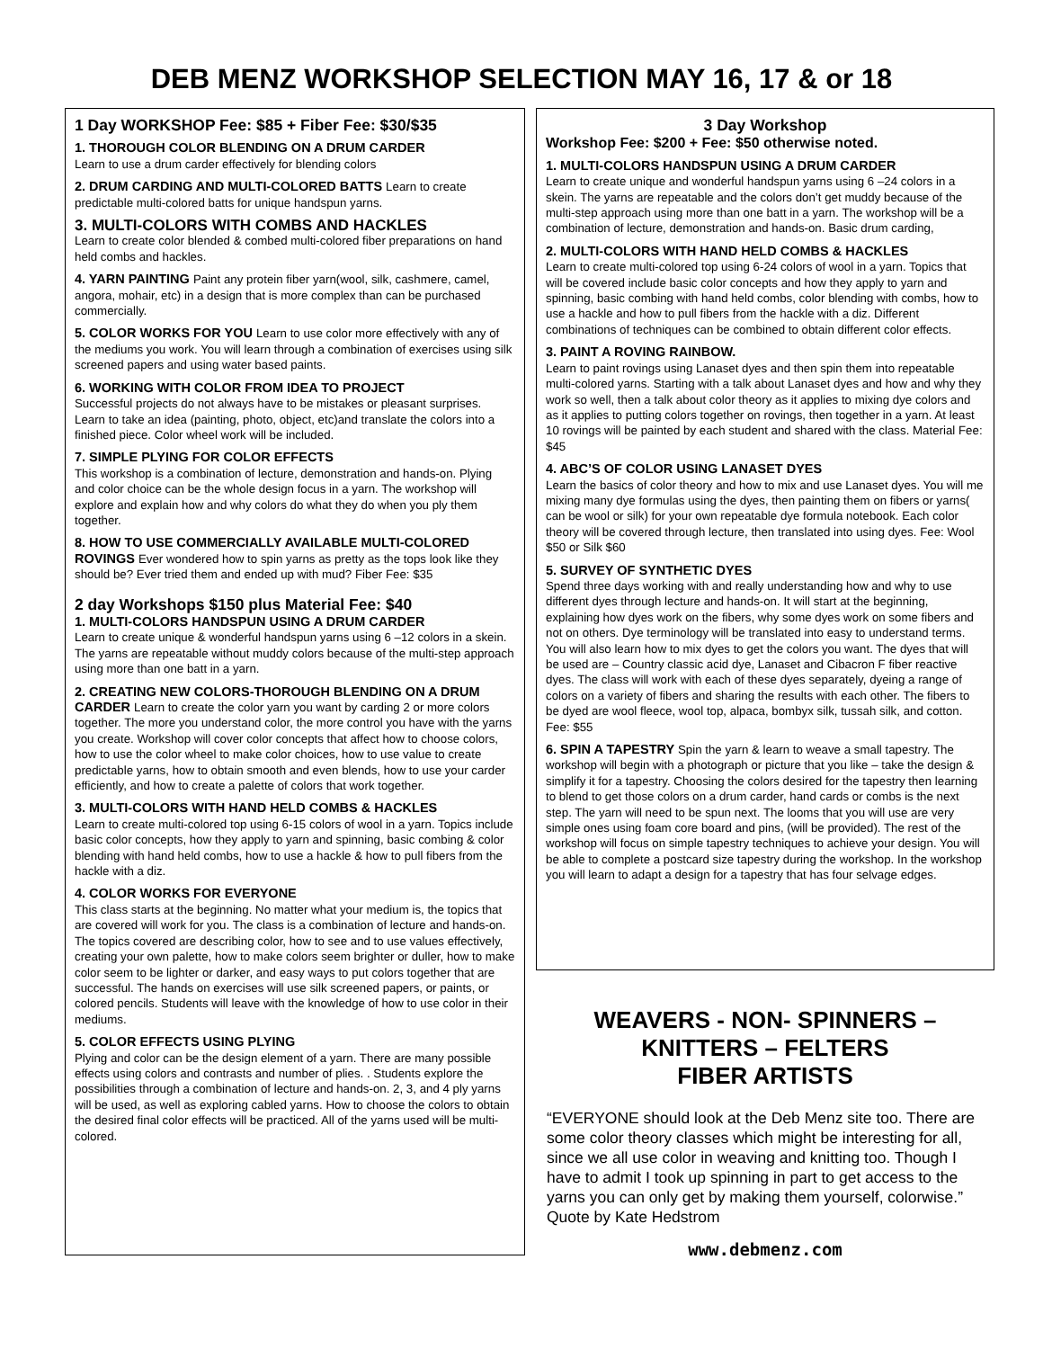DEB MENZ WORKSHOP SELECTION MAY 16, 17 & or 18
1 Day WORKSHOP Fee: $85 + Fiber Fee: $30/$35
1. THOROUGH COLOR BLENDING ON A DRUM CARDER
Learn to use a drum carder effectively for blending colors
2. DRUM CARDING AND MULTI-COLORED BATTS Learn to create predictable multi-colored batts for unique handspun yarns.
3. MULTI-COLORS WITH COMBS AND HACKLES
Learn to create color blended & combed multi-colored fiber preparations on hand held combs and hackles.
4. YARN PAINTING Paint any protein fiber yarn(wool, silk, cashmere, camel, angora, mohair, etc) in a design that is more complex than can be purchased commercially.
5. COLOR WORKS FOR YOU Learn to use color more effectively with any of the mediums you work. You will learn through a combination of exercises using silk screened papers and using water based paints.
6. WORKING WITH COLOR FROM IDEA TO PROJECT
Successful projects do not always have to be mistakes or pleasant surprises. Learn to take an idea (painting, photo, object, etc)and translate the colors into a finished piece. Color wheel work will be included.
7. SIMPLE PLYING FOR COLOR EFFECTS
This workshop is a combination of lecture, demonstration and hands-on. Plying and color choice can be the whole design focus in a yarn. The workshop will explore and explain how and why colors do what they do when you ply them together.
8. HOW TO USE COMMERCIALLY AVAILABLE MULTI-COLORED ROVINGS Ever wondered how to spin yarns as pretty as the tops look like they should be? Ever tried them and ended up with mud? Fiber Fee: $35
2 day Workshops $150 plus Material Fee: $40
1. MULTI-COLORS HANDSPUN USING A DRUM CARDER
Learn to create unique & wonderful handspun yarns using 6 –12 colors in a skein. The yarns are repeatable without muddy colors because of the multi-step approach using more than one batt in a yarn.
2. CREATING NEW COLORS-THOROUGH BLENDING ON A DRUM CARDER Learn to create the color yarn you want by carding 2 or more colors together. The more you understand color, the more control you have with the yarns you create. Workshop will cover color concepts that affect how to choose colors, how to use the color wheel to make color choices, how to use value to create predictable yarns, how to obtain smooth and even blends, how to use your carder efficiently, and how to create a palette of colors that work together.
3. MULTI-COLORS WITH HAND HELD COMBS & HACKLES
Learn to create multi-colored top using 6-15 colors of wool in a yarn. Topics include basic color concepts, how they apply to yarn and spinning, basic combing & color blending with hand held combs, how to use a hackle & how to pull fibers from the hackle with a diz.
4. COLOR WORKS FOR EVERYONE
This class starts at the beginning. No matter what your medium is, the topics that are covered will work for you. The class is a combination of lecture and hands-on. The topics covered are describing color, how to see and to use values effectively, creating your own palette, how to make colors seem brighter or duller, how to make color seem to be lighter or darker, and easy ways to put colors together that are successful. The hands on exercises will use silk screened papers, or paints, or colored pencils. Students will leave with the knowledge of how to use color in their mediums.
5. COLOR EFFECTS USING PLYING
Plying and color can be the design element of a yarn. There are many possible effects using colors and contrasts and number of plies. . Students explore the possibilities through a combination of lecture and hands-on. 2, 3, and 4 ply yarns will be used, as well as exploring cabled yarns. How to choose the colors to obtain the desired final color effects will be practiced. All of the yarns used will be multi-colored.
3 Day Workshop
Workshop Fee: $200 + Fee: $50 otherwise noted.
1. MULTI-COLORS HANDSPUN USING A DRUM CARDER
Learn to create unique and wonderful handspun yarns using 6 –24 colors in a skein. The yarns are repeatable and the colors don’t get muddy because of the multi-step approach using more than one batt in a yarn. The workshop will be a combination of lecture, demonstration and hands-on. Basic drum carding,
2. MULTI-COLORS WITH HAND HELD COMBS & HACKLES
Learn to create multi-colored top using 6-24 colors of wool in a yarn. Topics that will be covered include basic color concepts and how they apply to yarn and spinning, basic combing with hand held combs, color blending with combs, how to use a hackle and how to pull fibers from the hackle with a diz. Different combinations of techniques can be combined to obtain different color effects.
3. PAINT A ROVING RAINBOW.
Learn to paint rovings using Lanaset dyes and then spin them into repeatable multi-colored yarns. Starting with a talk about Lanaset dyes and how and why they work so well, then a talk about color theory as it applies to mixing dye colors and as it applies to putting colors together on rovings, then together in a yarn. At least 10 rovings will be painted by each student and shared with the class. Material Fee: $45
4. ABC’S OF COLOR USING LANASET DYES
Learn the basics of color theory and how to mix and use Lanaset dyes. You will me mixing many dye formulas using the dyes, then painting them on fibers or yarns( can be wool or silk) for your own repeatable dye formula notebook. Each color theory will be covered through lecture, then translated into using dyes. Fee: Wool $50 or Silk $60
5. SURVEY OF SYNTHETIC DYES
Spend three days working with and really understanding how and why to use different dyes through lecture and hands-on. It will start at the beginning, explaining how dyes work on the fibers, why some dyes work on some fibers and not on others. Dye terminology will be translated into easy to understand terms. You will also learn how to mix dyes to get the colors you want. The dyes that will be used are – Country classic acid dye, Lanaset and Cibacron F fiber reactive dyes. The class will work with each of these dyes separately, dyeing a range of colors on a variety of fibers and sharing the results with each other. The fibers to be dyed are wool fleece, wool top, alpaca, bombyx silk, tussah silk, and cotton. Fee: $55
6. SPIN A TAPESTRY Spin the yarn & learn to weave a small tapestry. The workshop will begin with a photograph or picture that you like – take the design & simplify it for a tapestry. Choosing the colors desired for the tapestry then learning to blend to get those colors on a drum carder, hand cards or combs is the next step. The yarn will need to be spun next. The looms that you will use are very simple ones using foam core board and pins, (will be provided). The rest of the workshop will focus on simple tapestry techniques to achieve your design. You will be able to complete a postcard size tapestry during the workshop. In the workshop you will learn to adapt a design for a tapestry that has four selvage edges.
WEAVERS - NON- SPINNERS –
KNITTERS – FELTERS
FIBER ARTISTS
“EVERYONE should look at the Deb Menz site too. There are some color theory classes which might be interesting for all, since we all use color in weaving and knitting too. Though I have to admit I took up spinning in part to get access to the yarns you can only get by making them yourself, colorwise.” Quote by Kate Hedstrom
www.debmenz.com